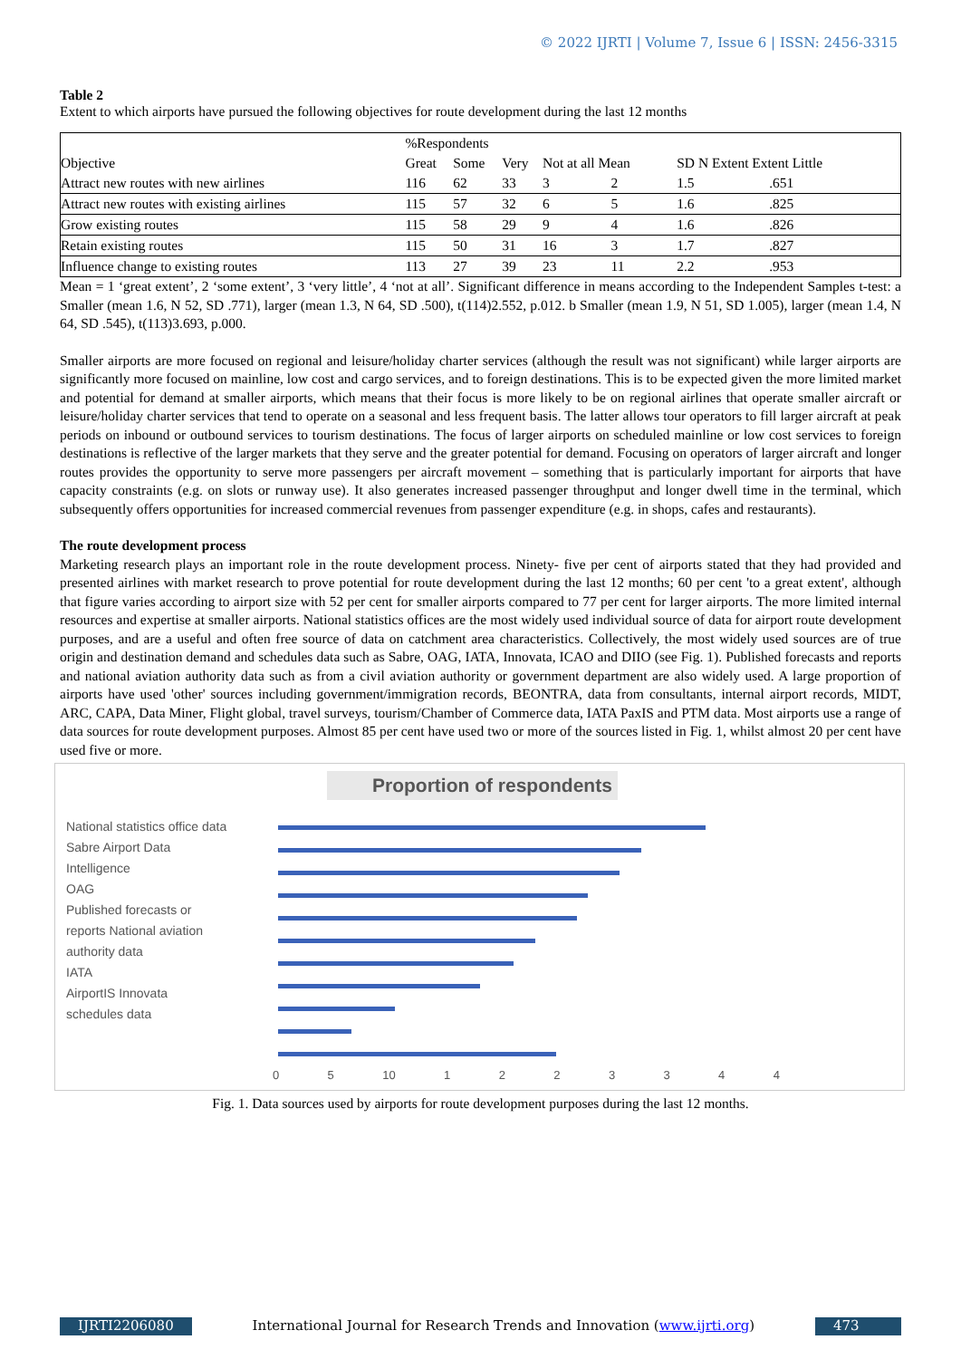© 2022 IJRTI | Volume 7, Issue 6 | ISSN: 2456-3315
Table 2
Extent to which airports have pursued the following objectives for route development during the last 12 months
| | %Respondents | | | | | | |
| Objective | Great | Some | Very | Not at all Mean | | SD N Extent Extent Little | |
| Attract new routes with new airlines | 116 | 62 | 33 | 3 | 2 | 1.5 | .651 |
| Attract new routes with existing airlines | 115 | 57 | 32 | 6 | 5 | 1.6 | .825 |
| Grow existing routes | 115 | 58 | 29 | 9 | 4 | 1.6 | .826 |
| Retain existing routes | 115 | 50 | 31 | 16 | 3 | 1.7 | .827 |
| Influence change to existing routes | 113 | 27 | 39 | 23 | 11 | 2.2 | .953 |
Mean = 1 ‘great extent’, 2 ‘some extent’, 3 ‘very little’, 4 ‘not at all’. Significant difference in means according to the Independent Samples t-test: a Smaller (mean 1.6, N 52, SD .771), larger (mean 1.3, N 64, SD .500), t(114)2.552, p.012. b Smaller (mean 1.9, N 51, SD 1.005), larger (mean 1.4, N 64, SD .545), t(113)3.693, p.000.
Smaller airports are more focused on regional and leisure/holiday charter services (although the result was not significant) while larger airports are significantly more focused on mainline, low cost and cargo services, and to foreign destinations. This is to be expected given the more limited market and potential for demand at smaller airports, which means that their focus is more likely to be on regional airlines that operate smaller aircraft or leisure/holiday charter services that tend to operate on a seasonal and less frequent basis. The latter allows tour operators to fill larger aircraft at peak periods on inbound or outbound services to tourism destinations. The focus of larger airports on scheduled mainline or low cost services to foreign destinations is reflective of the larger markets that they serve and the greater potential for demand. Focusing on operators of larger aircraft and longer routes provides the opportunity to serve more passengers per aircraft movement – something that is particularly important for airports that have capacity constraints (e.g. on slots or runway use). It also generates increased passenger throughput and longer dwell time in the terminal, which subsequently offers opportunities for increased commercial revenues from passenger expenditure (e.g. in shops, cafes and restaurants).
The route development process
Marketing research plays an important role in the route development process. Ninety- five per cent of airports stated that they had provided and presented airlines with market research to prove potential for route development during the last 12 months; 60 per cent 'to a great extent', although that figure varies according to airport size with 52 per cent for smaller airports compared to 77 per cent for larger airports. The more limited internal resources and expertise at smaller airports. National statistics offices are the most widely used individual source of data for airport route development purposes, and are a useful and often free source of data on catchment area characteristics. Collectively, the most widely used sources are of true origin and destination demand and schedules data such as Sabre, OAG, IATA, Innovata, ICAO and DIIO (see Fig. 1). Published forecasts and reports and national aviation authority data such as from a civil aviation authority or government department are also widely used. A large proportion of airports have used 'other' sources including government/immigration records, BEONTRA, data from consultants, internal airport records, MIDT, ARC, CAPA, Data Miner, Flight global, travel surveys, tourism/Chamber of Commerce data, IATA PaxIS and PTM data. Most airports use a range of data sources for route development purposes. Almost 85 per cent have used two or more of the sources listed in Fig. 1, whilst almost 20 per cent have used five or more.
Proportion of respondents
National statistics office data
Sabre Airport Data
Intelligence
OAG
Published forecasts or
reports National aviation
authority data
IATA
AirportIS Innovata
schedules data
0 5 10 1 2 2 3 3 4 4
Fig. 1. Data sources used by airports for route development purposes during the last 12 months.
IJRTI2206080 International Journal for Research Trends and Innovation (www.ijrti.org)
473